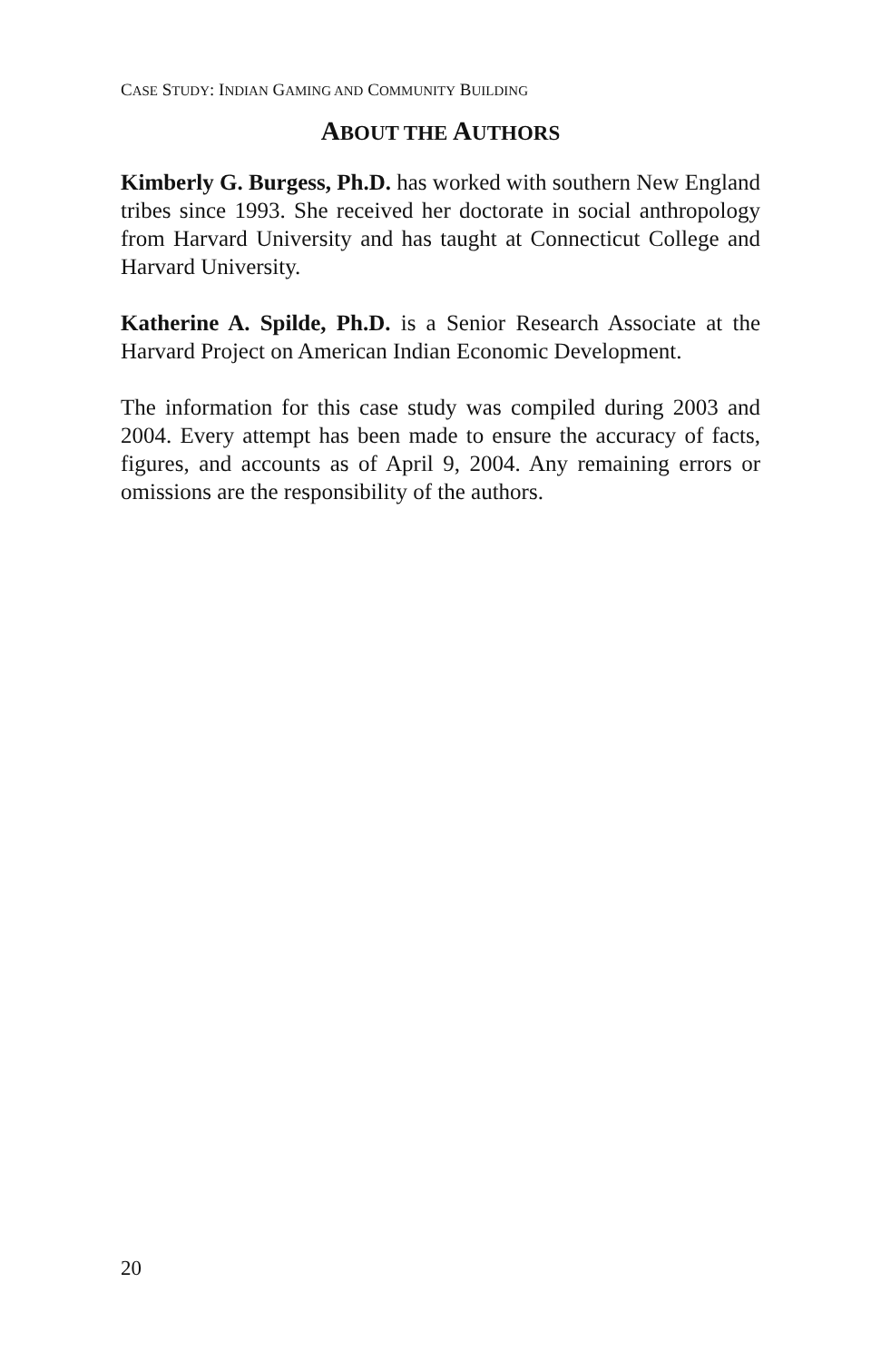CASE STUDY: INDIAN GAMING AND COMMUNITY BUILDING
ABOUT THE AUTHORS
Kimberly G. Burgess, Ph.D. has worked with southern New England tribes since 1993. She received her doctorate in social anthropology from Harvard University and has taught at Connecticut College and Harvard University.
Katherine A. Spilde, Ph.D. is a Senior Research Associate at the Harvard Project on American Indian Economic Development.
The information for this case study was compiled during 2003 and 2004. Every attempt has been made to ensure the accuracy of facts, figures, and accounts as of April 9, 2004. Any remaining errors or omissions are the responsibility of the authors.
20